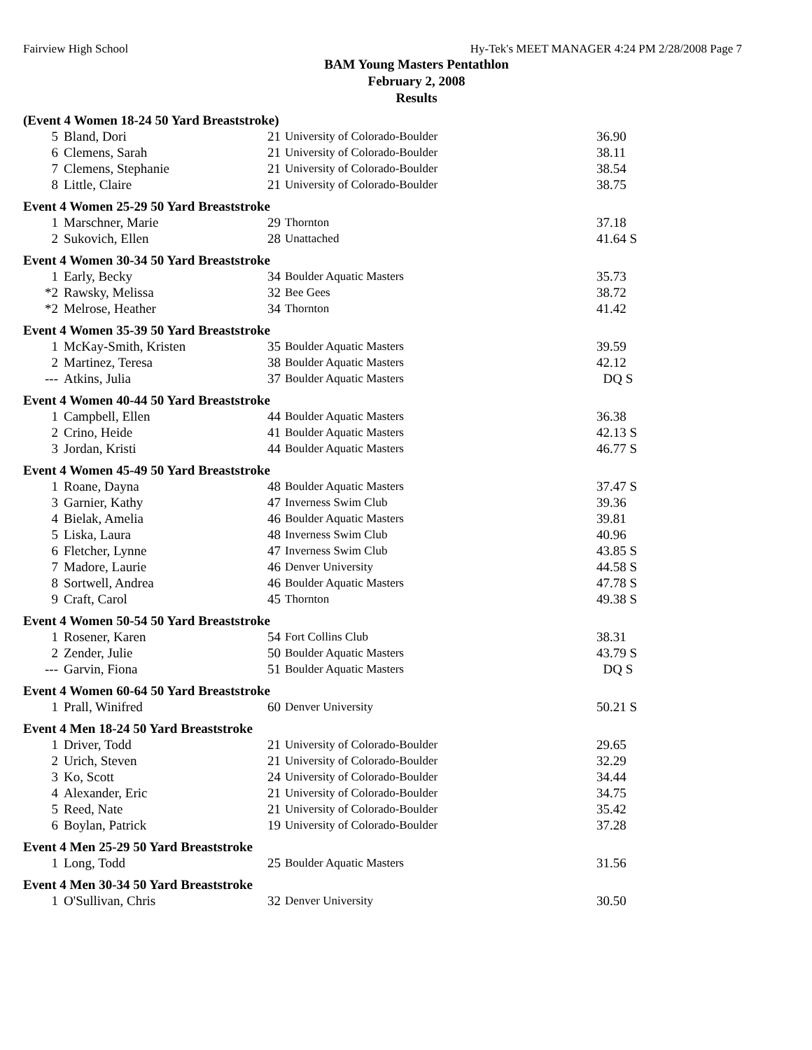Fairview High School Hy-Tek's MEET MANAGER 4:24 PM 2/28/2008 Page 7
BAM Young Masters Pentathlon
February 2, 2008
Results
| (Event 4 Women 18-24 50 Yard Breaststroke) | | | | |
| 5 | Bland, Dori | 21 | University of Colorado-Boulder | 36.90 |
| 6 | Clemens, Sarah | 21 | University of Colorado-Boulder | 38.11 |
| 7 | Clemens, Stephanie | 21 | University of Colorado-Boulder | 38.54 |
| 8 | Little, Claire | 21 | University of Colorado-Boulder | 38.75 |
| Event 4 Women 25-29 50 Yard Breaststroke | | | | |
| 1 | Marschner, Marie | 29 | Thornton | 37.18 |
| 2 | Sukovich, Ellen | 28 | Unattached | 41.64 S |
| Event 4 Women 30-34 50 Yard Breaststroke | | | | |
| 1 | Early, Becky | 34 | Boulder Aquatic Masters | 35.73 |
| *2 | Rawsky, Melissa | 32 | Bee Gees | 38.72 |
| *2 | Melrose, Heather | 34 | Thornton | 41.42 |
| Event 4 Women 35-39 50 Yard Breaststroke | | | | |
| 1 | McKay-Smith, Kristen | 35 | Boulder Aquatic Masters | 39.59 |
| 2 | Martinez, Teresa | 38 | Boulder Aquatic Masters | 42.12 |
| --- | Atkins, Julia | 37 | Boulder Aquatic Masters | DQ S |
| Event 4 Women 40-44 50 Yard Breaststroke | | | | |
| 1 | Campbell, Ellen | 44 | Boulder Aquatic Masters | 36.38 |
| 2 | Crino, Heide | 41 | Boulder Aquatic Masters | 42.13 S |
| 3 | Jordan, Kristi | 44 | Boulder Aquatic Masters | 46.77 S |
| Event 4 Women 45-49 50 Yard Breaststroke | | | | |
| 1 | Roane, Dayna | 48 | Boulder Aquatic Masters | 37.47 S |
| 3 | Garnier, Kathy | 47 | Inverness Swim Club | 39.36 |
| 4 | Bielak, Amelia | 46 | Boulder Aquatic Masters | 39.81 |
| 5 | Liska, Laura | 48 | Inverness Swim Club | 40.96 |
| 6 | Fletcher, Lynne | 47 | Inverness Swim Club | 43.85 S |
| 7 | Madore, Laurie | 46 | Denver University | 44.58 S |
| 8 | Sortwell, Andrea | 46 | Boulder Aquatic Masters | 47.78 S |
| 9 | Craft, Carol | 45 | Thornton | 49.38 S |
| Event 4 Women 50-54 50 Yard Breaststroke | | | | |
| 1 | Rosener, Karen | 54 | Fort Collins Club | 38.31 |
| 2 | Zender, Julie | 50 | Boulder Aquatic Masters | 43.79 S |
| --- | Garvin, Fiona | 51 | Boulder Aquatic Masters | DQ S |
| Event 4 Women 60-64 50 Yard Breaststroke | | | | |
| 1 | Prall, Winifred | 60 | Denver University | 50.21 S |
| Event 4 Men 18-24 50 Yard Breaststroke | | | | |
| 1 | Driver, Todd | 21 | University of Colorado-Boulder | 29.65 |
| 2 | Urich, Steven | 21 | University of Colorado-Boulder | 32.29 |
| 3 | Ko, Scott | 24 | University of Colorado-Boulder | 34.44 |
| 4 | Alexander, Eric | 21 | University of Colorado-Boulder | 34.75 |
| 5 | Reed, Nate | 21 | University of Colorado-Boulder | 35.42 |
| 6 | Boylan, Patrick | 19 | University of Colorado-Boulder | 37.28 |
| Event 4 Men 25-29 50 Yard Breaststroke | | | | |
| 1 | Long, Todd | 25 | Boulder Aquatic Masters | 31.56 |
| Event 4 Men 30-34 50 Yard Breaststroke | | | | |
| 1 | O'Sullivan, Chris | 32 | Denver University | 30.50 |